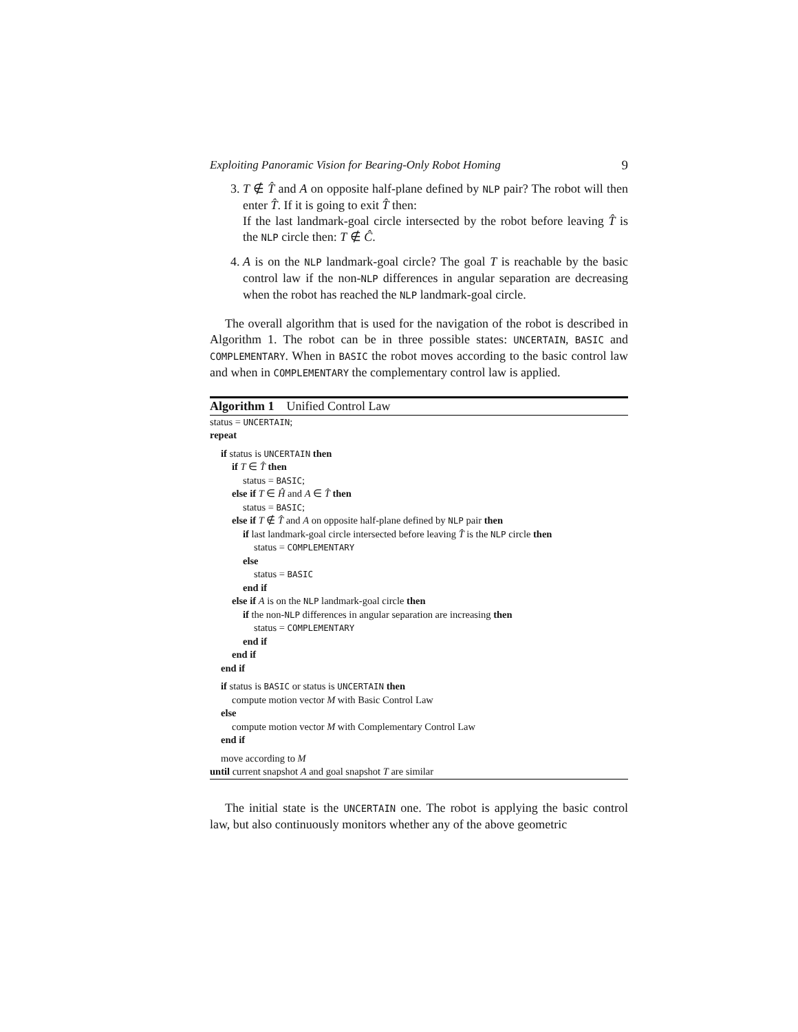Exploiting Panoramic Vision for Bearing-Only Robot Homing 9
3. T ∉ T̂ and A on opposite half-plane defined by NLP pair? The robot will then enter T̂. If it is going to exit T̂ then:
If the last landmark-goal circle intersected by the robot before leaving T̂ is the NLP circle then: T ∉ Ĉ.
4. A is on the NLP landmark-goal circle? The goal T is reachable by the basic control law if the non-NLP differences in angular separation are decreasing when the robot has reached the NLP landmark-goal circle.
The overall algorithm that is used for the navigation of the robot is described in Algorithm 1. The robot can be in three possible states: UNCERTAIN, BASIC and COMPLEMENTARY. When in BASIC the robot moves according to the basic control law and when in COMPLEMENTARY the complementary control law is applied.
Algorithm 1 Unified Control Law
status = UNCERTAIN;
repeat
if status is UNCERTAIN then
if T ∈ T̂ then
status = BASIC;
else if T ∈ Ĥ and A ∈ T̂ then
status = BASIC;
else if T ∉ T̂ and A on opposite half-plane defined by NLP pair then
if last landmark-goal circle intersected before leaving T̂ is the NLP circle then
status = COMPLEMENTARY
else
status = BASIC
end if
else if A is on the NLP landmark-goal circle then
if the non-NLP differences in angular separation are increasing then
status = COMPLEMENTARY
end if
end if
end if
if status is BASIC or status is UNCERTAIN then
compute motion vector M with Basic Control Law
else
compute motion vector M with Complementary Control Law
end if
move according to M
until current snapshot A and goal snapshot T are similar
The initial state is the UNCERTAIN one. The robot is applying the basic control law, but also continuously monitors whether any of the above geometric